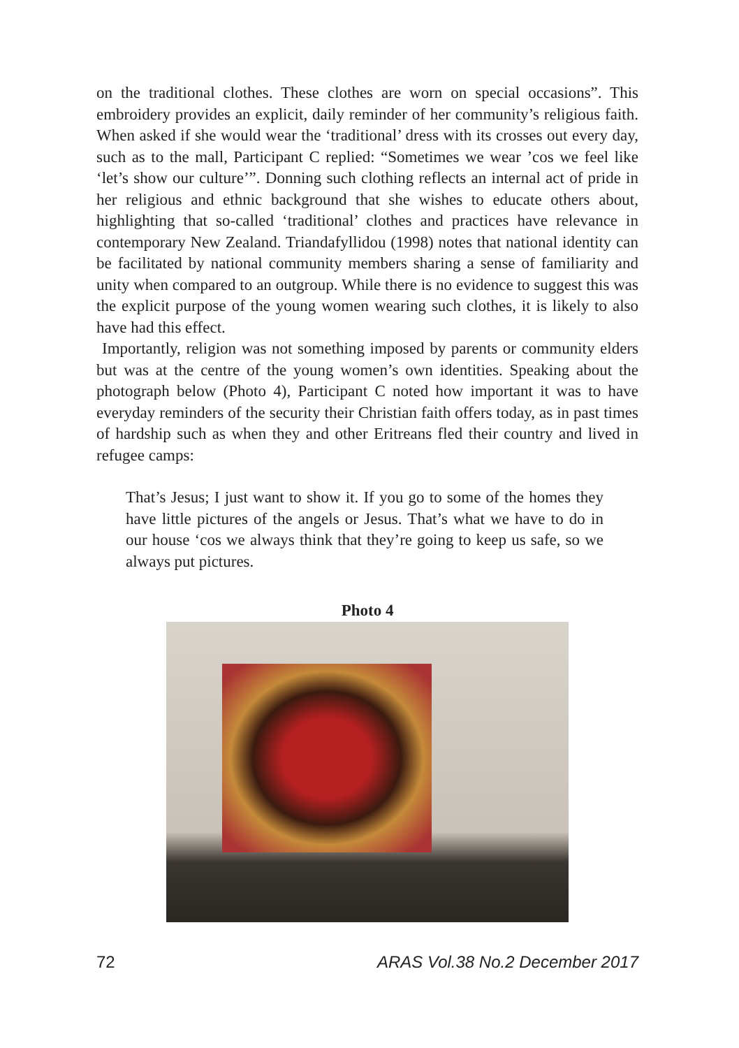on the traditional clothes. These clothes are worn on special occasions”. This embroidery provides an explicit, daily reminder of her community’s religious faith. When asked if she would wear the ‘traditional’ dress with its crosses out every day, such as to the mall, Participant C replied: “Sometimes we wear ’cos we feel like ‘let’s show our culture’”. Donning such clothing reflects an internal act of pride in her religious and ethnic background that she wishes to educate others about, highlighting that so-called ‘traditional’ clothes and practices have relevance in contemporary New Zealand. Triandafyllidou (1998) notes that national identity can be facilitated by national community members sharing a sense of familiarity and unity when compared to an outgroup. While there is no evidence to suggest this was the explicit purpose of the young women wearing such clothes, it is likely to also have had this effect.
Importantly, religion was not something imposed by parents or community elders but was at the centre of the young women’s own identities. Speaking about the photograph below (Photo 4), Participant C noted how important it was to have everyday reminders of the security their Christian faith offers today, as in past times of hardship such as when they and other Eritreans fled their country and lived in refugee camps:
That’s Jesus; I just want to show it. If you go to some of the homes they have little pictures of the angels or Jesus. That’s what we have to do in our house ‘cos we always think that they’re going to keep us safe, so we always put pictures.
Photo 4
72 ARAS Vol.38 No.2 December 2017